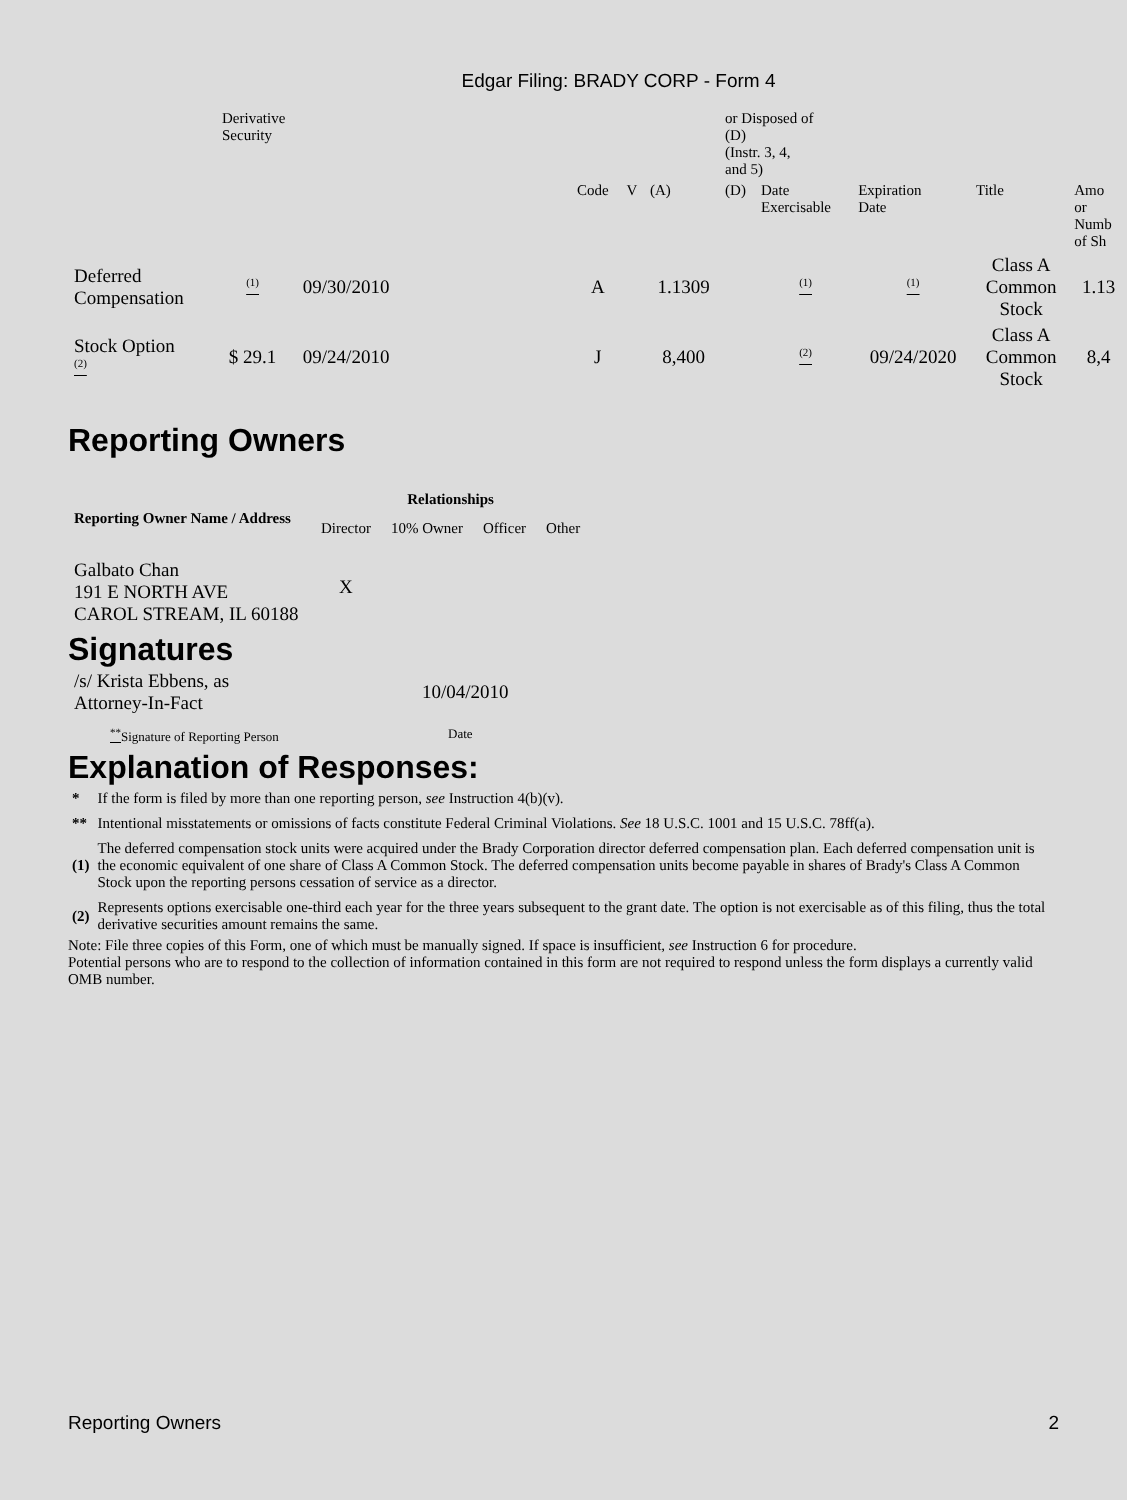Edgar Filing: BRADY CORP - Form 4
| | Derivative Security | | | | | | or Disposed of (D) (Instr. 3, 4, and 5) | | | | |
| | | | | Code | V | (A) | (D) | Date Exercisable | Expiration Date | Title | Amo or Numb of Sh |
| Deferred Compensation | <sup>(1)</sup> | 09/30/2010 | | A | | 1.1309 | | <sup>(1)</sup> | <sup>(1)</sup> | Class A Common Stock | 1.13 |
| Stock Option <sup>(2)</sup> | $ 29.1 | 09/24/2010 | | J | | 8,400 | | <sup>(2)</sup> | 09/24/2020 | Class A Common Stock | 8,4 |
Reporting Owners
| Reporting Owner Name / Address | Relationships | | | |
| --- | --- | --- | --- | --- |
| | Director | 10% Owner | Officer | Other |
| Galbato Chan 191 E NORTH AVE CAROL STREAM, IL 60188 | X | | | |
Signatures
| /s/ Krista Ebbens, as Attorney-In-Fact | 10/04/2010 |
| <sup>**</sup> Signature of Reporting Person | Date |
Explanation of Responses:
| * | If the form is filed by more than one reporting person, see Instruction 4(b)(v). |
| ** | Intentional misstatements or omissions of facts constitute Federal Criminal Violations. See 18 U.S.C. 1001 and 15 U.S.C. 78ff(a). |
| (1) | The deferred compensation stock units were acquired under the Brady Corporation director deferred compensation plan. Each deferred compensation unit is the economic equivalent of one share of Class A Common Stock. The deferred compensation units become payable in shares of Brady's Class A Common Stock upon the reporting persons cessation of service as a director. |
| (2) | Represents options exercisable one-third each year for the three years subsequent to the grant date. The option is not exercisable as of this filing, thus the total derivative securities amount remains the same. |
Note: File three copies of this Form, one of which must be manually signed. If space is insufficient, see Instruction 6 for procedure.
Potential persons who are to respond to the collection of information contained in this form are not required to respond unless the form displays a currently valid OMB number.
Reporting Owners 2